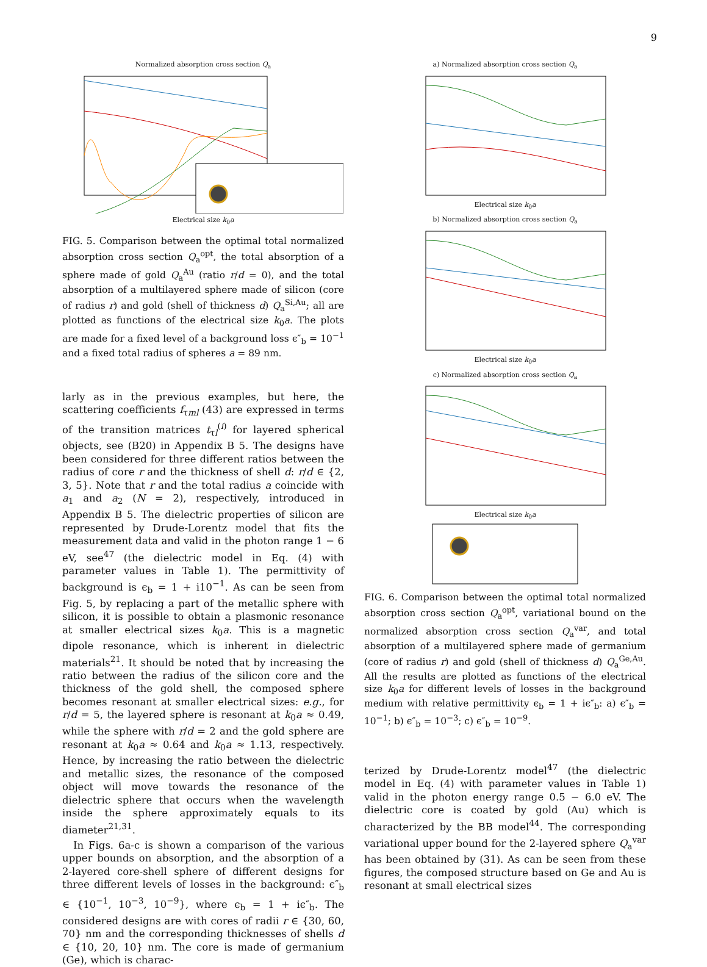9
Normalized absorption cross section Q<sub>a</sub>
Electrical size k<sub>0</sub>a
FIG. 5. Comparison between the optimal total normalized absorption cross section Q<sub>a</sub><sup>opt</sup>, the total absorption of a sphere made of gold Q<sub>a</sub><sup>Au</sup> (ratio r/d = 0), and the total absorption of a multilayered sphere made of silicon (core of radius r) and gold (shell of thickness d) Q<sub>a</sub><sup>Si,Au</sup>; all are plotted as functions of the electrical size k<sub>0</sub>a. The plots are made for a fixed level of a background loss ϵ″<sub>b</sub> = 10<sup>−1</sup> and a fixed total radius of spheres a = 89 nm.
larly as in the previous examples, but here, the scattering coefficients f<sub>τml</sub> (43) are expressed in terms of the transition matrices t<sub>τl</sub><sup>(i)</sup> for layered spherical objects, see (B20) in Appendix B 5. The designs have been considered for three different ratios between the radius of core r and the thickness of shell d: r/d ∈ {2, 3, 5}. Note that r and the total radius a coincide with a<sub>1</sub> and a<sub>2</sub> (N = 2), respectively, introduced in Appendix B 5. The dielectric properties of silicon are represented by Drude-Lorentz model that fits the measurement data and valid in the photon range 1 − 6 eV, see<sup>47</sup> (the dielectric model in Eq. (4) with parameter values in Table 1). The permittivity of background is ϵ<sub>b</sub> = 1 + i10<sup>−1</sup>. As can be seen from Fig. 5, by replacing a part of the metallic sphere with silicon, it is possible to obtain a plasmonic resonance at smaller electrical sizes k<sub>0</sub>a. This is a magnetic dipole resonance, which is inherent in dielectric materials<sup>21</sup>. It should be noted that by increasing the ratio between the radius of the silicon core and the thickness of the gold shell, the composed sphere becomes resonant at smaller electrical sizes: e.g., for r/d = 5, the layered sphere is resonant at k<sub>0</sub>a ≈ 0.49, while the sphere with r/d = 2 and the gold sphere are resonant at k<sub>0</sub>a ≈ 0.64 and k<sub>0</sub>a ≈ 1.13, respectively. Hence, by increasing the ratio between the dielectric and metallic sizes, the resonance of the composed object will move towards the resonance of the dielectric sphere that occurs when the wavelength inside the sphere approximately equals to its diameter<sup>21,31</sup>.
In Figs. 6a-c is shown a comparison of the various upper bounds on absorption, and the absorption of a 2-layered core-shell sphere of different designs for three different levels of losses in the background: ϵ″<sub>b</sub> ∈ {10<sup>−1</sup>, 10<sup>−3</sup>, 10<sup>−9</sup>}, where ϵ<sub>b</sub> = 1 + iϵ″<sub>b</sub>. The considered designs are with cores of radii r ∈ {30, 60, 70} nm and the corresponding thicknesses of shells d ∈ {10, 20, 10} nm. The core is made of germanium (Ge), which is charac-
a) Normalized absorption cross section Q<sub>a</sub>
Electrical size k<sub>0</sub>a
b) Normalized absorption cross section Q<sub>a</sub>
Electrical size k<sub>0</sub>a
c) Normalized absorption cross section Q<sub>a</sub>
Electrical size k<sub>0</sub>a
FIG. 6. Comparison between the optimal total normalized absorption cross section Q<sub>a</sub><sup>opt</sup>, variational bound on the normalized absorption cross section Q<sub>a</sub><sup>var</sup>, and total absorption of a multilayered sphere made of germanium (core of radius r) and gold (shell of thickness d) Q<sub>a</sub><sup>Ge,Au</sup>. All the results are plotted as functions of the electrical size k<sub>0</sub>a for different levels of losses in the background medium with relative permittivity ϵ<sub>b</sub> = 1 + iϵ″<sub>b</sub>: a) ϵ″<sub>b</sub> = 10<sup>−1</sup>; b) ϵ″<sub>b</sub> = 10<sup>−3</sup>; c) ϵ″<sub>b</sub> = 10<sup>−9</sup>.
terized by Drude-Lorentz model<sup>47</sup> (the dielectric model in Eq. (4) with parameter values in Table 1) valid in the photon energy range 0.5 − 6.0 eV. The dielectric core is coated by gold (Au) which is characterized by the BB model<sup>44</sup>. The corresponding variational upper bound for the 2-layered sphere Q<sub>a</sub><sup>var</sup> has been obtained by (31). As can be seen from these figures, the composed structure based on Ge and Au is resonant at small electrical sizes